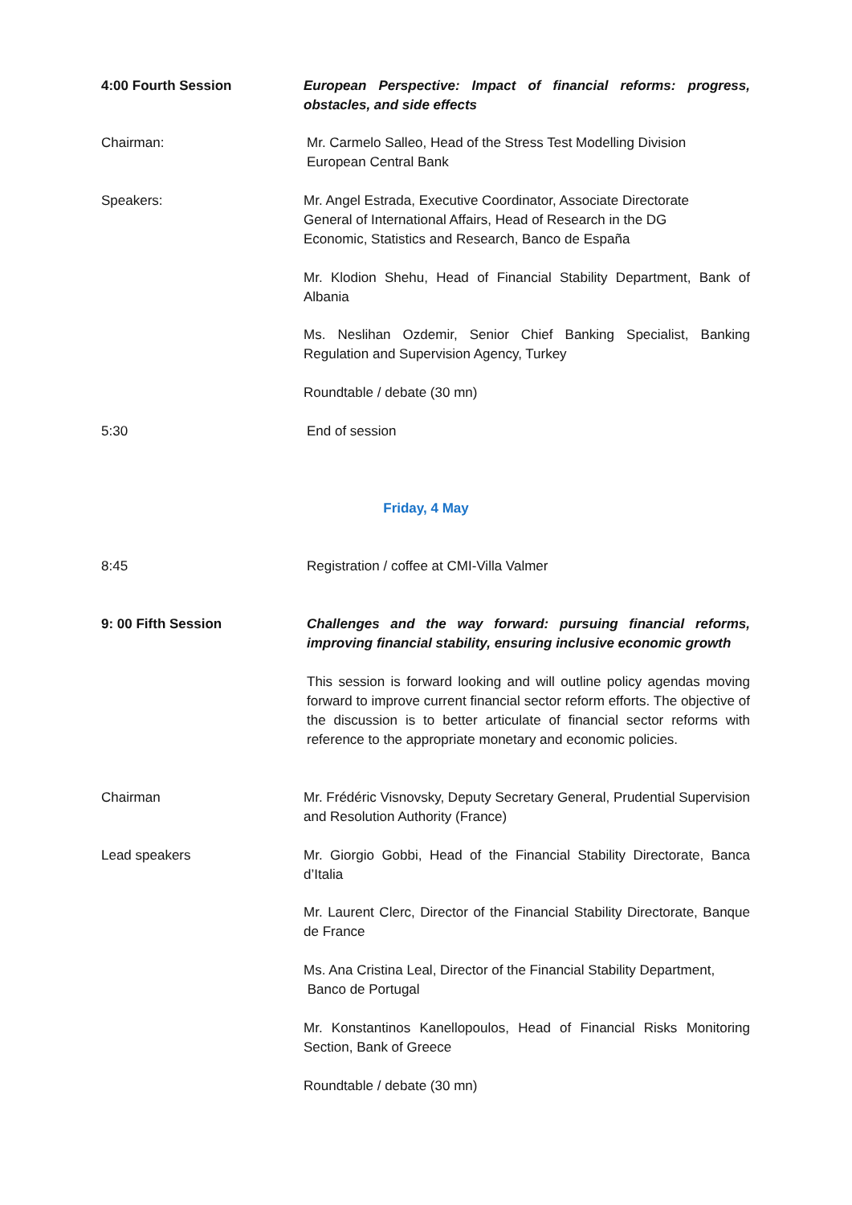4:00 Fourth Session European Perspective: Impact of financial reforms: progress, obstacles, and side effects
Chairman: Mr. Carmelo Salleo, Head of the Stress Test Modelling Division
European Central Bank
Speakers: Mr. Angel Estrada, Executive Coordinator, Associate Directorate
General of International Affairs, Head of Research in the DG
Economic, Statistics and Research, Banco de España
Mr. Klodion Shehu, Head of Financial Stability Department, Bank of Albania
Ms. Neslihan Ozdemir, Senior Chief Banking Specialist, Banking Regulation and Supervision Agency, Turkey
Roundtable / debate (30 mn)
5:30 End of session
Friday, 4 May
8:45 Registration / coffee at CMI-Villa Valmer
9: 00 Fifth Session Challenges and the way forward: pursuing financial reforms, improving financial stability, ensuring inclusive economic growth
This session is forward looking and will outline policy agendas moving forward to improve current financial sector reform efforts. The objective of the discussion is to better articulate of financial sector reforms with reference to the appropriate monetary and economic policies.
Chairman Mr. Frédéric Visnovsky, Deputy Secretary General, Prudential Supervision and Resolution Authority (France)
Lead speakers Mr. Giorgio Gobbi, Head of the Financial Stability Directorate, Banca d’Italia
Mr. Laurent Clerc, Director of the Financial Stability Directorate, Banque de France
Ms. Ana Cristina Leal, Director of the Financial Stability Department,
Banco de Portugal
Mr. Konstantinos Kanellopoulos, Head of Financial Risks Monitoring Section, Bank of Greece
Roundtable / debate (30 mn)